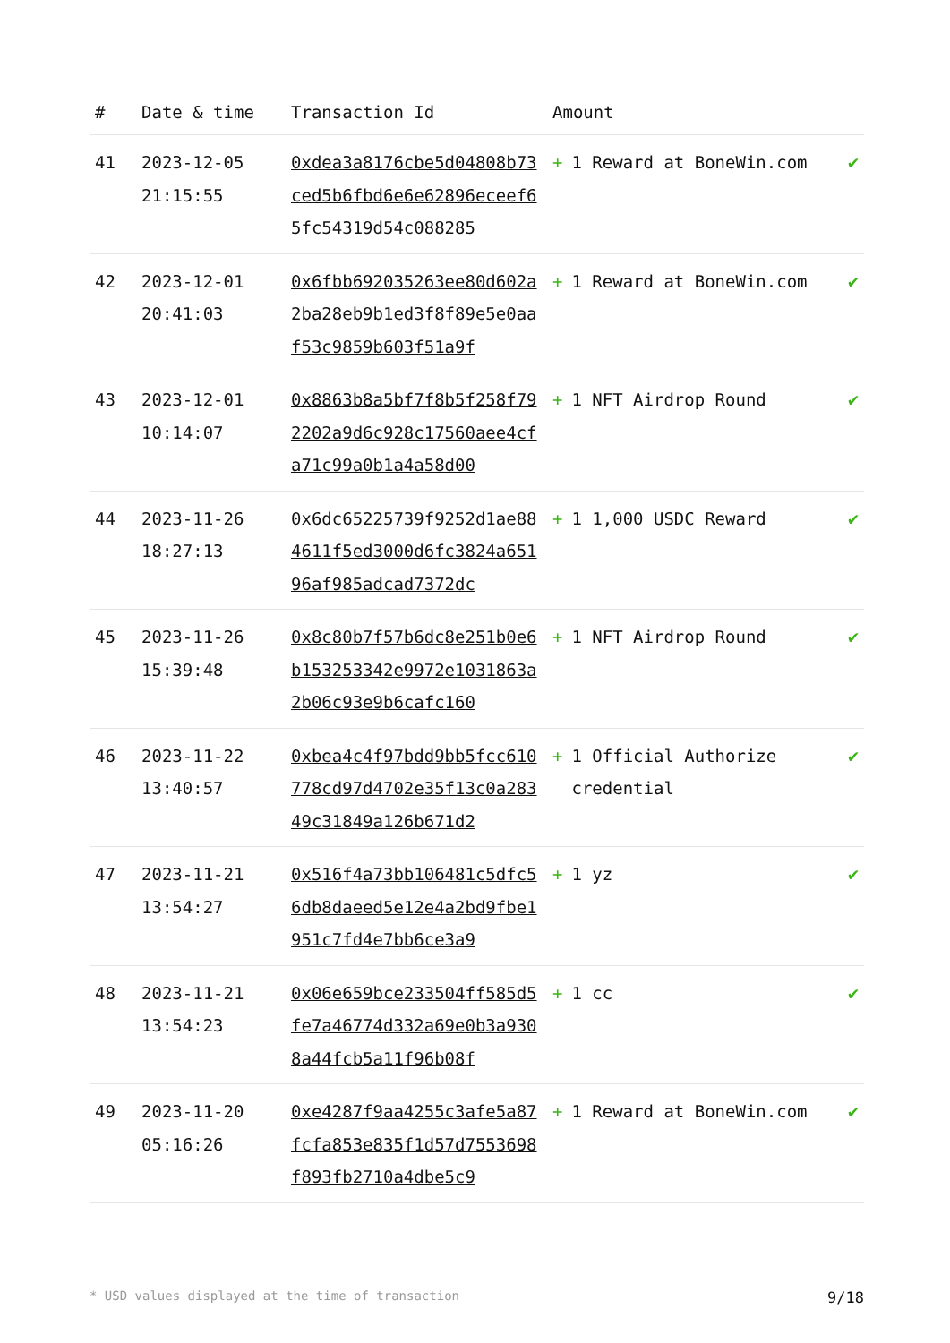| # | Date & time | Transaction Id | Amount | |
| --- | --- | --- | --- | --- |
| 41 | 2023-12-05 21:15:55 | 0xdea3a8176cbe5d04808b73ced5b6fbd6e6e62896eceef65fc54319d54c088285 | + 1 Reward at BoneWin.com | ✔ |
| 42 | 2023-12-01 20:41:03 | 0x6fbb692035263ee80d602a2ba28eb9b1ed3f8f89e5e0aaf53c9859b603f51a9f | + 1 Reward at BoneWin.com | ✔ |
| 43 | 2023-12-01 10:14:07 | 0x8863b8a5bf7f8b5f258f792202a9d6c928c17560aee4cfa71c99a0b1a4a58d00 | + 1 NFT Airdrop Round | ✔ |
| 44 | 2023-11-26 18:27:13 | 0x6dc65225739f9252d1ae884611f5ed3000d6fc3824a65196af985adcad7372dc | + 1 1,000 USDC Reward | ✔ |
| 45 | 2023-11-26 15:39:48 | 0x8c80b7f57b6dc8e251b0e6b153253342e9972e1031863a2b06c93e9b6cafc160 | + 1 NFT Airdrop Round | ✔ |
| 46 | 2023-11-22 13:40:57 | 0xbea4c4f97bdd9bb5fcc610778cd97d4702e35f13c0a28349c31849a126b671d2 | + 1 Official Authorize credential | ✔ |
| 47 | 2023-11-21 13:54:27 | 0x516f4a73bb106481c5dfc56db8daeed5e12e4a2bd9fbe1951c7fd4e7bb6ce3a9 | + 1 yz | ✔ |
| 48 | 2023-11-21 13:54:23 | 0x06e659bce233504ff585d5fe7a46774d332a69e0b3a9308a44fcb5a11f96b08f | + 1 cc | ✔ |
| 49 | 2023-11-20 05:16:26 | 0xe4287f9aa4255c3afe5a87fcfa853e835f1d57d7553698f893fb2710a4dbe5c9 | + 1 Reward at BoneWin.com | ✔ |
* USD values displayed at the time of transaction 9/18